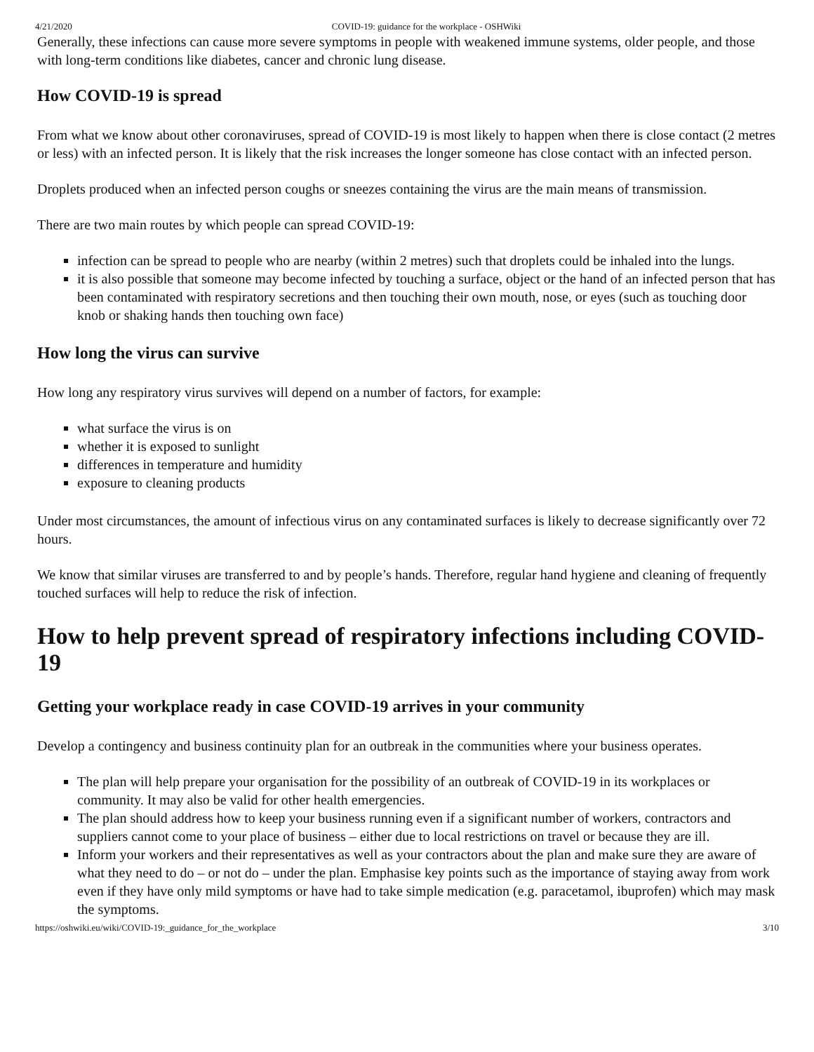4/21/2020 COVID-19: guidance for the workplace - OSHWiki
Generally, these infections can cause more severe symptoms in people with weakened immune systems, older people, and those with long-term conditions like diabetes, cancer and chronic lung disease.
How COVID-19 is spread
From what we know about other coronaviruses, spread of COVID-19 is most likely to happen when there is close contact (2 metres or less) with an infected person. It is likely that the risk increases the longer someone has close contact with an infected person.
Droplets produced when an infected person coughs or sneezes containing the virus are the main means of transmission.
There are two main routes by which people can spread COVID-19:
infection can be spread to people who are nearby (within 2 metres) such that droplets could be inhaled into the lungs.
it is also possible that someone may become infected by touching a surface, object or the hand of an infected person that has been contaminated with respiratory secretions and then touching their own mouth, nose, or eyes (such as touching door knob or shaking hands then touching own face)
How long the virus can survive
How long any respiratory virus survives will depend on a number of factors, for example:
what surface the virus is on
whether it is exposed to sunlight
differences in temperature and humidity
exposure to cleaning products
Under most circumstances, the amount of infectious virus on any contaminated surfaces is likely to decrease significantly over 72 hours.
We know that similar viruses are transferred to and by people’s hands. Therefore, regular hand hygiene and cleaning of frequently touched surfaces will help to reduce the risk of infection.
How to help prevent spread of respiratory infections including COVID-19
Getting your workplace ready in case COVID-19 arrives in your community
Develop a contingency and business continuity plan for an outbreak in the communities where your business operates.
The plan will help prepare your organisation for the possibility of an outbreak of COVID-19 in its workplaces or community. It may also be valid for other health emergencies.
The plan should address how to keep your business running even if a significant number of workers, contractors and suppliers cannot come to your place of business – either due to local restrictions on travel or because they are ill.
Inform your workers and their representatives as well as your contractors about the plan and make sure they are aware of what they need to do – or not do – under the plan. Emphasise key points such as the importance of staying away from work even if they have only mild symptoms or have had to take simple medication (e.g. paracetamol, ibuprofen) which may mask the symptoms.
https://oshwiki.eu/wiki/COVID-19:_guidance_for_the_workplace 3/10